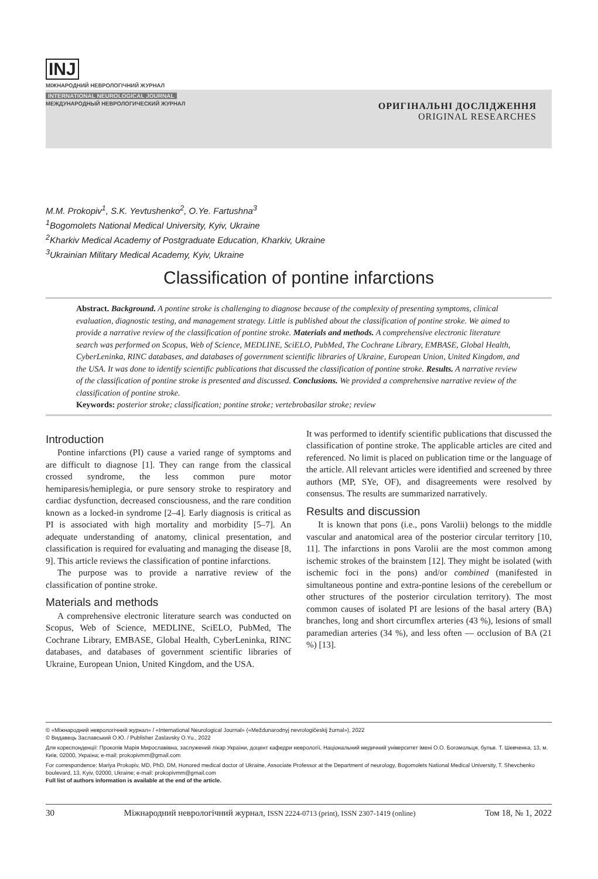INJ
МІЖНАРОДНИЙ НЕВРОЛОГІЧНИЙ ЖУРНАЛ
INTERNATIONAL NEUROLOGICAL JOURNAL
МЕЖДУНАРОДНЫЙ НЕВРОЛОГИЧЕСКИЙ ЖУРНАЛ
ОРИГІНАЛЬНІ ДОСЛІДЖЕННЯ
ORIGINAL RESEARCHES
M.M. Prokopiv<sup>1</sup>, S.K. Yevtushenko<sup>2</sup>, O.Ye. Fartushna<sup>3</sup>
<sup>1</sup> Bogomolets National Medical University, Kyiv, Ukraine
<sup>2</sup> Kharkiv Medical Academy of Postgraduate Education, Kharkiv, Ukraine
<sup>3</sup> Ukrainian Military Medical Academy, Kyiv, Ukraine
Classification of pontine infarctions
Abstract. Background. A pontine stroke is challenging to diagnose because of the complexity of presenting symptoms, clinical evaluation, diagnostic testing, and management strategy. Little is published about the classification of pontine stroke. We aimed to provide a narrative review of the classification of pontine stroke. Materials and methods. A comprehensive electronic literature search was performed on Scopus, Web of Science, MEDLINE, SciELO, PubMed, The Cochrane Library, EMBASE, Global Health, CyberLeninka, RINC databases, and databases of government scientific libraries of Ukraine, European Union, United Kingdom, and the USA. It was done to identify scientific publications that discussed the classification of pontine stroke. Results. A narrative review of the classification of pontine stroke is presented and discussed. Conclusions. We provided a comprehensive narrative review of the classification of pontine stroke.
Keywords: posterior stroke; classification; pontine stroke; vertebrobasilar stroke; review
Introduction
Pontine infarctions (PI) cause a varied range of symptoms and are difficult to diagnose [1]. They can range from the classical crossed syndrome, the less common pure motor hemiparesis/hemiplegia, or pure sensory stroke to respiratory and cardiac dysfunction, decreased consciousness, and the rare condition known as a locked-in syndrome [2–4]. Early diagnosis is critical as PI is associated with high mortality and morbidity [5–7]. An adequate understanding of anatomy, clinical presentation, and classification is required for evaluating and managing the disease [8, 9]. This article reviews the classification of pontine infarctions.
The purpose was to provide a narrative review of the classification of pontine stroke.
Materials and methods
A comprehensive electronic literature search was conducted on Scopus, Web of Science, MEDLINE, SciELO, PubMed, The Cochrane Library, EMBASE, Global Health, CyberLeninka, RINC databases, and databases of government scientific libraries of Ukraine, European Union, United Kingdom, and the USA.
It was performed to identify scientific publications that discussed the classification of pontine stroke. The applicable articles are cited and referenced. No limit is placed on publication time or the language of the article. All relevant articles were identified and screened by three authors (MP, SYe, OF), and disagreements were resolved by consensus. The results are summarized narratively.
Results and discussion
It is known that pons (i.e., pons Varolii) belongs to the middle vascular and anatomical area of the posterior circular territory [10, 11]. The infarctions in pons Varolii are the most common among ischemic strokes of the brainstem [12]. They might be isolated (with ischemic foci in the pons) and/or combined (manifested in simultaneous pontine and extra-pontine lesions of the cerebellum or other structures of the posterior circulation territory). The most common causes of isolated PI are lesions of the basal artery (BA) branches, long and short circumflex arteries (43 %), lesions of small paramedian arteries (34 %), and less often — occlusion of BA (21 %) [13].
© «Міжнародний неврологічний журнал» / «International Neurological Journal» («Meždunarodnyj nevrologičeskij žurnal»), 2022
© Видавець Заславський О.Ю. / Publisher Zaslavsky O.Yu., 2022
Для кореспонденції: Прокопів Марія Мирославівна, заслужений лікар України, доцент кафедри неврології, Національний медичний університет імені О.О. Богомольця, бульв. Т. Шевченка, 13, м. Київ, 02000, Україна; e-mail: prokopivmm@gmail.com
For correspondence: Mariya Prokopiv, MD, PhD, DM, Honored medical doctor of Ukraine, Associate Professor at the Department of neurology, Bogomolets National Medical University, T. Shevchenko boulevard, 13, Kyiv, 02000, Ukraine; e-mail: prokopivmm@gmail.com
Full list of authors information is available at the end of the article.
30 Міжнародний неврологічний журнал, ISSN 2224-0713 (print), ISSN 2307-1419 (online) Том 18, № 1, 2022